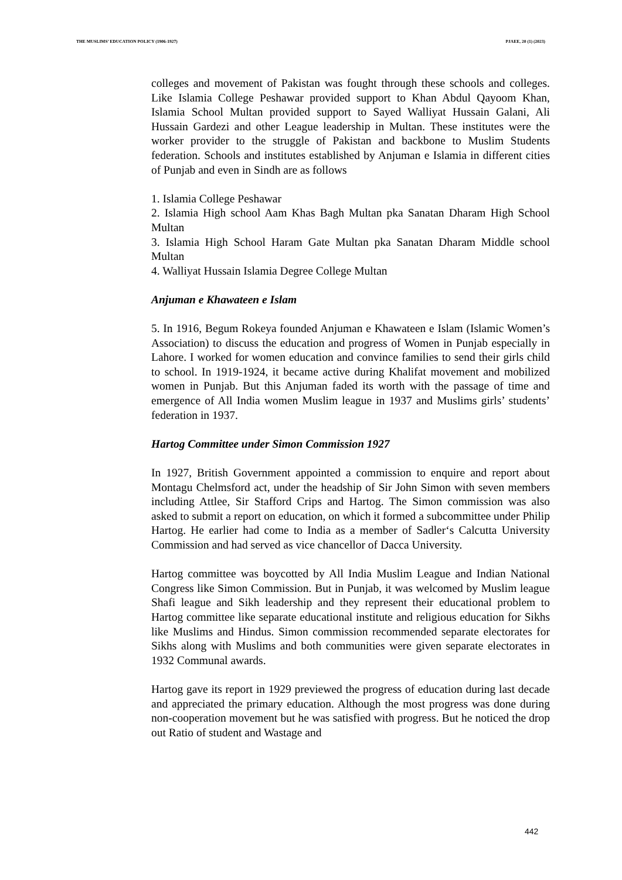THE MUSLIMS’ EDUCATION POLICY (1906-1927) PJAEE, 20 (1) (2023)
colleges and movement of Pakistan was fought through these schools and colleges. Like Islamia College Peshawar provided support to Khan Abdul Qayoom Khan, Islamia School Multan provided support to Sayed Walliyat Hussain Galani, Ali Hussain Gardezi and other League leadership in Multan. These institutes were the worker provider to the struggle of Pakistan and backbone to Muslim Students federation. Schools and institutes established by Anjuman e Islamia in different cities of Punjab and even in Sindh are as follows
1. Islamia College Peshawar
2. Islamia High school Aam Khas Bagh Multan pka Sanatan Dharam High School Multan
3. Islamia High School Haram Gate Multan pka Sanatan Dharam Middle school Multan
4. Walliyat Hussain Islamia Degree College Multan
Anjuman e Khawateen e Islam
5. In 1916, Begum Rokeya founded Anjuman e Khawateen e Islam (Islamic Women’s Association) to discuss the education and progress of Women in Punjab especially in Lahore. I worked for women education and convince families to send their girls child to school. In 1919-1924, it became active during Khalifat movement and mobilized women in Punjab. But this Anjuman faded its worth with the passage of time and emergence of All India women Muslim league in 1937 and Muslims girls’ students’ federation in 1937.
Hartog Committee under Simon Commission 1927
In 1927, British Government appointed a commission to enquire and report about Montagu Chelmsford act, under the headship of Sir John Simon with seven members including Attlee, Sir Stafford Crips and Hartog. The Simon commission was also asked to submit a report on education, on which it formed a subcommittee under Philip Hartog. He earlier had come to India as a member of Sadler‘s Calcutta University Commission and had served as vice chancellor of Dacca University.
Hartog committee was boycotted by All India Muslim League and Indian National Congress like Simon Commission. But in Punjab, it was welcomed by Muslim league Shafi league and Sikh leadership and they represent their educational problem to Hartog committee like separate educational institute and religious education for Sikhs like Muslims and Hindus. Simon commission recommended separate electorates for Sikhs along with Muslims and both communities were given separate electorates in 1932 Communal awards.
Hartog gave its report in 1929 previewed the progress of education during last decade and appreciated the primary education. Although the most progress was done during non-cooperation movement but he was satisfied with progress. But he noticed the drop out Ratio of student and Wastage and
442